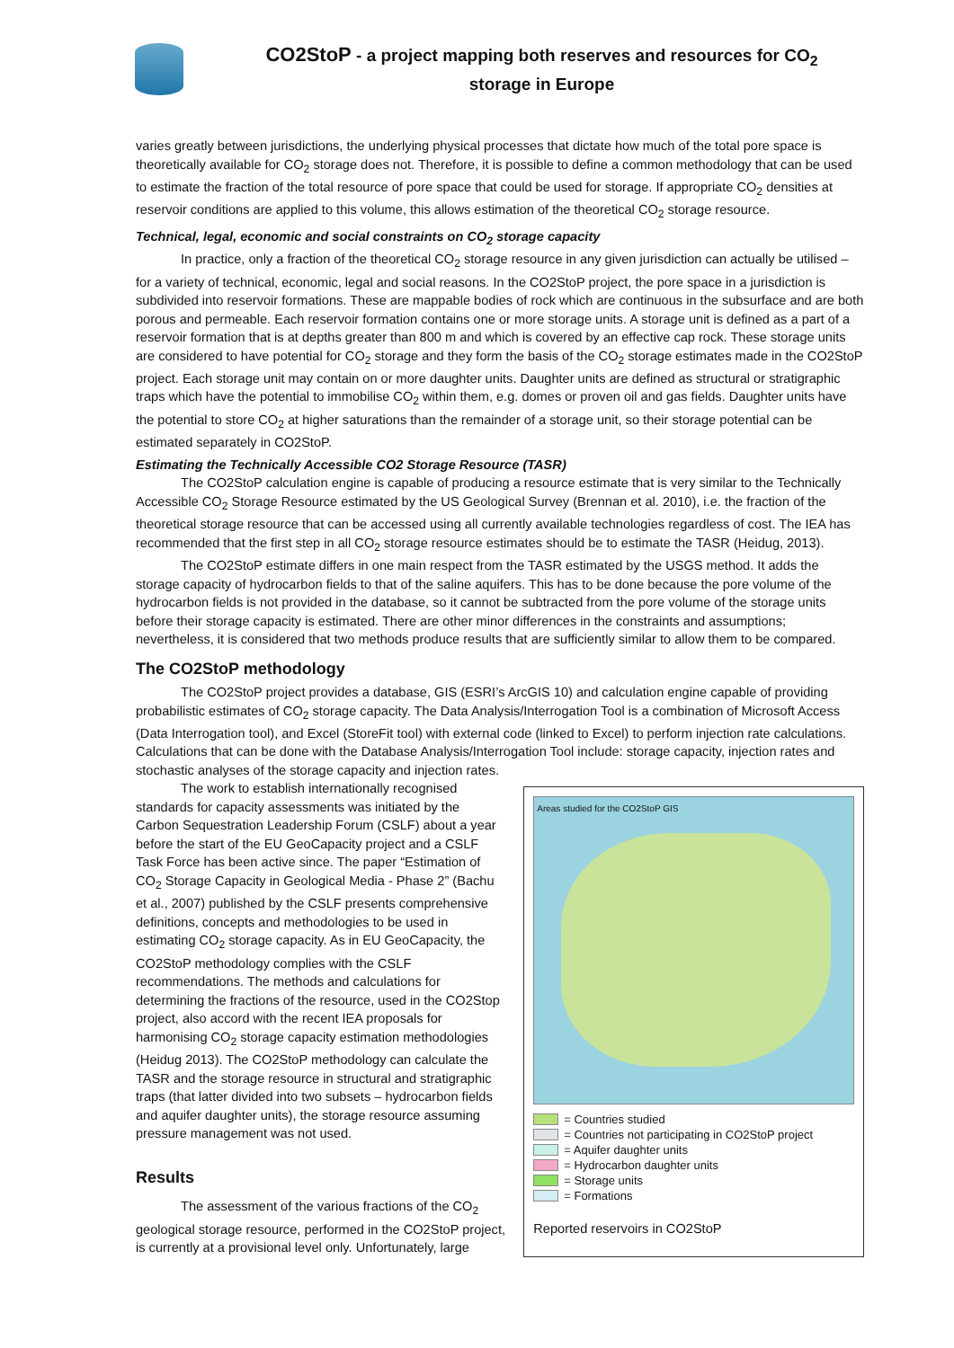CO2StoP - a project mapping both reserves and resources for CO<sub>2</sub>
storage in Europe
varies greatly between jurisdictions, the underlying physical processes that dictate how much of the total pore space is theoretically available for CO<sub>2</sub> storage does not. Therefore, it is possible to define a common methodology that can be used to estimate the fraction of the total resource of pore space that could be used for storage. If appropriate CO<sub>2</sub> densities at reservoir conditions are applied to this volume, this allows estimation of the theoretical CO<sub>2</sub> storage resource.
Technical, legal, economic and social constraints on CO<sub>2</sub> storage capacity
In practice, only a fraction of the theoretical CO<sub>2</sub> storage resource in any given jurisdiction can actually be utilised – for a variety of technical, economic, legal and social reasons. In the CO2StoP project, the pore space in a jurisdiction is subdivided into reservoir formations. These are mappable bodies of rock which are continuous in the subsurface and are both porous and permeable. Each reservoir formation contains one or more storage units. A storage unit is defined as a part of a reservoir formation that is at depths greater than 800 m and which is covered by an effective cap rock. These storage units are considered to have potential for CO<sub>2</sub> storage and they form the basis of the CO<sub>2</sub> storage estimates made in the CO2StoP project. Each storage unit may contain on or more daughter units. Daughter units are defined as structural or stratigraphic traps which have the potential to immobilise CO<sub>2</sub> within them, e.g. domes or proven oil and gas fields. Daughter units have the potential to store CO<sub>2</sub> at higher saturations than the remainder of a storage unit, so their storage potential can be estimated separately in CO2StoP.
Estimating the Technically Accessible CO2 Storage Resource (TASR)
The CO2StoP calculation engine is capable of producing a resource estimate that is very similar to the Technically Accessible CO<sub>2</sub> Storage Resource estimated by the US Geological Survey (Brennan et al. 2010), i.e. the fraction of the theoretical storage resource that can be accessed using all currently available technologies regardless of cost. The IEA has recommended that the first step in all CO<sub>2</sub> storage resource estimates should be to estimate the TASR (Heidug, 2013).
The CO2StoP estimate differs in one main respect from the TASR estimated by the USGS method. It adds the storage capacity of hydrocarbon fields to that of the saline aquifers. This has to be done because the pore volume of the hydrocarbon fields is not provided in the database, so it cannot be subtracted from the pore volume of the storage units before their storage capacity is estimated. There are other minor differences in the constraints and assumptions; nevertheless, it is considered that two methods produce results that are sufficiently similar to allow them to be compared.
The CO2StoP methodology
The CO2StoP project provides a database, GIS (ESRI’s ArcGIS 10) and calculation engine capable of providing probabilistic estimates of CO<sub>2</sub> storage capacity. The Data Analysis/Interrogation Tool is a combination of Microsoft Access (Data Interrogation tool), and Excel (StoreFit tool) with external code (linked to Excel) to perform injection rate calculations. Calculations that can be done with the Database Analysis/Interrogation Tool include: storage capacity, injection rates and stochastic analyses of the storage capacity and injection rates.
The work to establish internationally recognised standards for capacity assessments was initiated by the Carbon Sequestration Leadership Forum (CSLF) about a year before the start of the EU GeoCapacity project and a CSLF Task Force has been active since. The paper “Estimation of CO<sub>2</sub> Storage Capacity in Geological Media - Phase 2” (Bachu et al., 2007) published by the CSLF presents comprehensive definitions, concepts and methodologies to be used in estimating CO<sub>2</sub> storage capacity. As in EU GeoCapacity, the CO2StoP methodology complies with the CSLF recommendations. The methods and calculations for determining the fractions of the resource, used in the CO2Stop project, also accord with the recent IEA proposals for harmonising CO<sub>2</sub> storage capacity estimation methodologies (Heidug 2013). The CO2StoP methodology can calculate the TASR and the storage resource in structural and stratigraphic traps (that latter divided into two subsets – hydrocarbon fields and aquifer daughter units), the storage resource assuming pressure management was not used.
Results
The assessment of the various fractions of the CO<sub>2</sub> geological storage resource, performed in the CO2StoP project, is currently at a provisional level only. Unfortunately, large
Areas studied for the CO2StoP GIS
= Countries studied
= Countries not participating in CO2StoP project
= Aquifer daughter units
= Hydrocarbon daughter units
= Storage units
= Formations
Reported reservoirs in CO2StoP